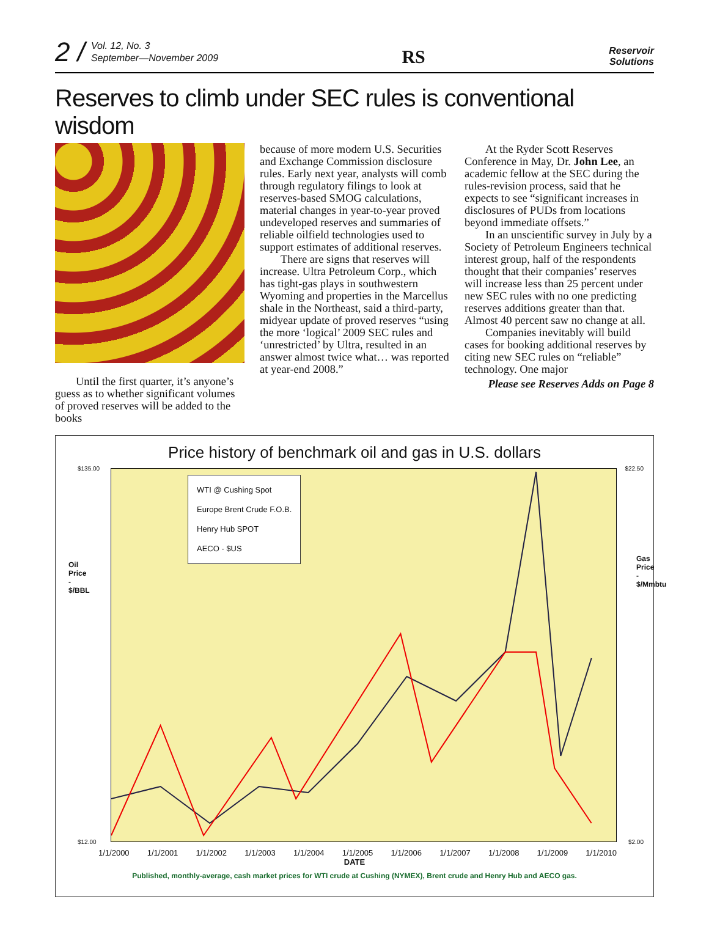2 /
Vol. 12, No. 3
September—November 2009
RS
Reservoir
Solutions
Reserves to climb under SEC rules is conventional wisdom
Until the first quarter, it’s anyone’s guess as to whether significant volumes of proved reserves will be added to the books
because of more modern U.S. Securities and Exchange Commission disclosure rules. Early next year, analysts will comb through regulatory filings to look at reserves-based SMOG calculations, material changes in year-to-year proved undeveloped reserves and summaries of reliable oilfield technologies used to support estimates of additional reserves.
There are signs that reserves will increase. Ultra Petroleum Corp., which has tight-gas plays in southwestern Wyoming and properties in the Marcellus shale in the Northeast, said a third-party, midyear update of proved reserves “using the more ‘logical’ 2009 SEC rules and ‘unrestricted’ by Ultra, resulted in an answer almost twice what… was reported at year-end 2008.”
At the Ryder Scott Reserves Conference in May, Dr. John Lee, an academic fellow at the SEC during the rules-revision process, said that he expects to see “significant increases in disclosures of PUDs from locations beyond immediate offsets.”
In an unscientific survey in July by a Society of Petroleum Engineers technical interest group, half of the respondents thought that their companies’ reserves will increase less than 25 percent under new SEC rules with no one predicting reserves additions greater than that. Almost 40 percent saw no change at all.
Companies inevitably will build cases for booking additional reserves by citing new SEC rules on “reliable” technology. One major
Please see Reserves Adds on Page 8
Price history of benchmark oil and gas in U.S. dollars
WTI @ Cushing Spot
Europe Brent Crude F.O.B.
Henry Hub SPOT
AECO - $US
Oil Price - $/BBL
Gas Price - $/Mmbtu
$135.00
$12.00
$22.50
$2.00
1/1/2000 1/1/2001 1/1/2002 1/1/2003 1/1/2004 1/1/2005 1/1/2006 1/1/2007 1/1/2008 1/1/2009 1/1/2010
DATE
Published, monthly-average, cash market prices for WTI crude at Cushing (NYMEX), Brent crude and Henry Hub and AECO gas.